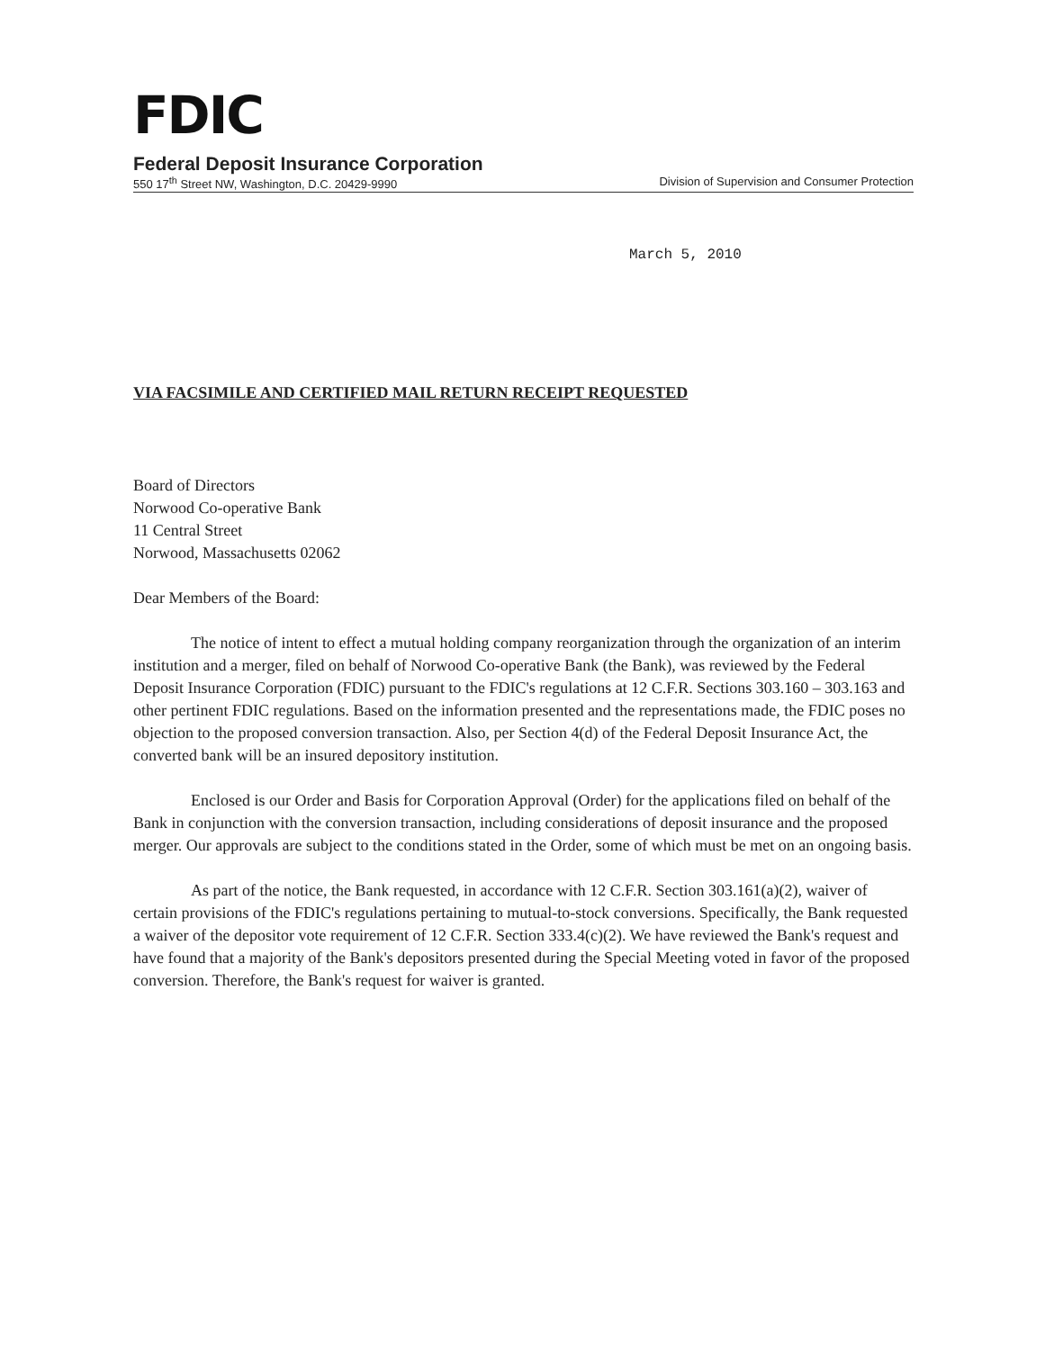FDIC
Federal Deposit Insurance Corporation
550 17<sup>th</sup> Street NW, Washington, D.C. 20429-9990 Division of Supervision and Consumer Protection
March 5, 2010
VIA FACSIMILE AND CERTIFIED MAIL RETURN RECEIPT REQUESTED
Board of Directors
Norwood Co-operative Bank
11 Central Street
Norwood, Massachusetts 02062
Dear Members of the Board:
The notice of intent to effect a mutual holding company reorganization through the organization of an interim institution and a merger, filed on behalf of Norwood Co-operative Bank (the Bank), was reviewed by the Federal Deposit Insurance Corporation (FDIC) pursuant to the FDIC's regulations at 12 C.F.R. Sections 303.160 – 303.163 and other pertinent FDIC regulations. Based on the information presented and the representations made, the FDIC poses no objection to the proposed conversion transaction. Also, per Section 4(d) of the Federal Deposit Insurance Act, the converted bank will be an insured depository institution.
Enclosed is our Order and Basis for Corporation Approval (Order) for the applications filed on behalf of the Bank in conjunction with the conversion transaction, including considerations of deposit insurance and the proposed merger. Our approvals are subject to the conditions stated in the Order, some of which must be met on an ongoing basis.
As part of the notice, the Bank requested, in accordance with 12 C.F.R. Section 303.161(a)(2), waiver of certain provisions of the FDIC's regulations pertaining to mutual-to-stock conversions. Specifically, the Bank requested a waiver of the depositor vote requirement of 12 C.F.R. Section 333.4(c)(2). We have reviewed the Bank's request and have found that a majority of the Bank's depositors presented during the Special Meeting voted in favor of the proposed conversion. Therefore, the Bank's request for waiver is granted.